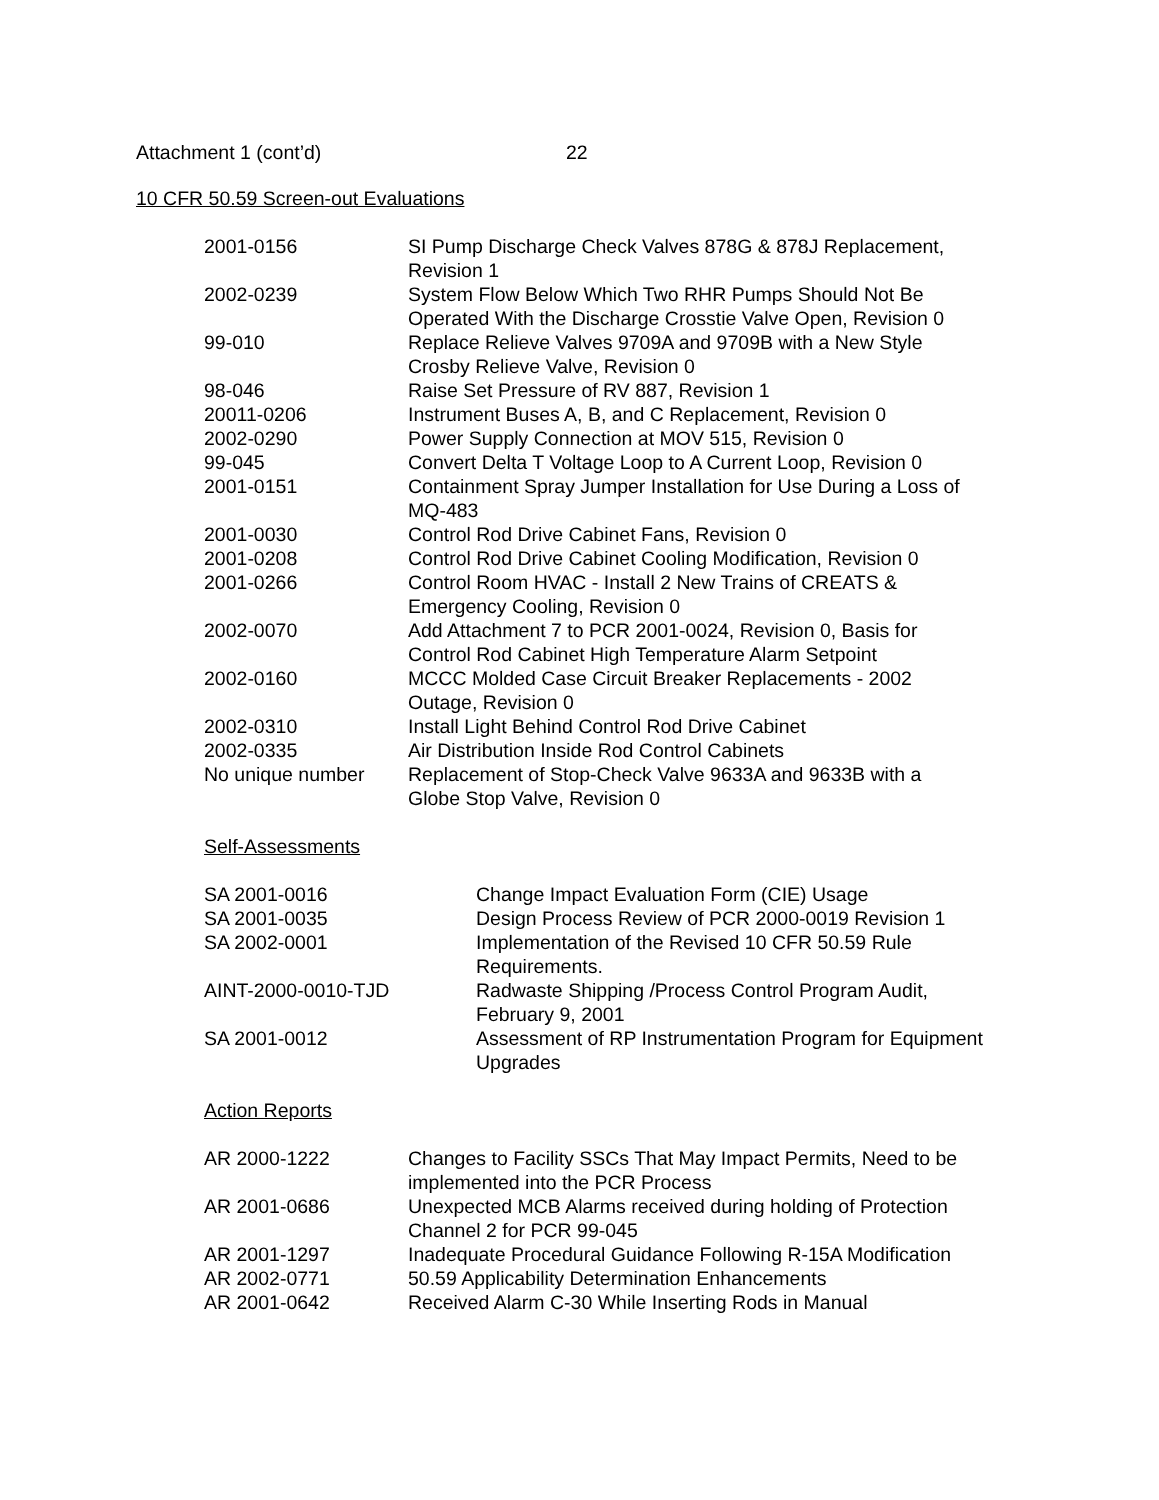Attachment 1 (cont’d) 22
10 CFR 50.59 Screen-out Evaluations
| 2001-0156 | SI Pump Discharge Check Valves 878G & 878J Replacement, Revision 1 |
| 2002-0239 | System Flow Below Which Two RHR Pumps Should Not Be Operated With the Discharge Crosstie Valve Open, Revision 0 |
| 99-010 | Replace Relieve Valves 9709A and 9709B with a New Style Crosby Relieve Valve, Revision 0 |
| 98-046 | Raise Set Pressure of RV 887, Revision 1 |
| 20011-0206 | Instrument Buses A, B, and C Replacement, Revision 0 |
| 2002-0290 | Power Supply Connection at MOV 515, Revision 0 |
| 99-045 | Convert Delta T Voltage Loop to A Current Loop, Revision 0 |
| 2001-0151 | Containment Spray Jumper Installation for Use During a Loss of MQ-483 |
| 2001-0030 | Control Rod Drive Cabinet Fans, Revision 0 |
| 2001-0208 | Control Rod Drive Cabinet Cooling Modification, Revision 0 |
| 2001-0266 | Control Room HVAC - Install 2 New Trains of CREATS & Emergency Cooling, Revision 0 |
| 2002-0070 | Add Attachment 7 to PCR 2001-0024, Revision 0, Basis for Control Rod Cabinet High Temperature Alarm Setpoint |
| 2002-0160 | MCCC Molded Case Circuit Breaker Replacements - 2002 Outage, Revision 0 |
| 2002-0310 | Install Light Behind Control Rod Drive Cabinet |
| 2002-0335 | Air Distribution Inside Rod Control Cabinets |
| No unique number | Replacement of Stop-Check Valve 9633A and 9633B with a Globe Stop Valve, Revision 0 |
Self-Assessments
| SA 2001-0016 | Change Impact Evaluation Form (CIE) Usage |
| SA 2001-0035 | Design Process Review of PCR 2000-0019 Revision 1 |
| SA 2002-0001 | Implementation of the Revised 10 CFR 50.59 Rule Requirements. |
| AINT-2000-0010-TJD | Radwaste Shipping /Process Control Program Audit, February 9, 2001 |
| SA 2001-0012 | Assessment of RP Instrumentation Program for Equipment Upgrades |
Action Reports
| AR 2000-1222 | Changes to Facility SSCs That May Impact Permits, Need to be implemented into the PCR Process |
| AR 2001-0686 | Unexpected MCB Alarms received during holding of Protection Channel 2 for PCR 99-045 |
| AR 2001-1297 | Inadequate Procedural Guidance Following R-15A Modification |
| AR 2002-0771 | 50.59 Applicability Determination Enhancements |
| AR 2001-0642 | Received Alarm C-30 While Inserting Rods in Manual |